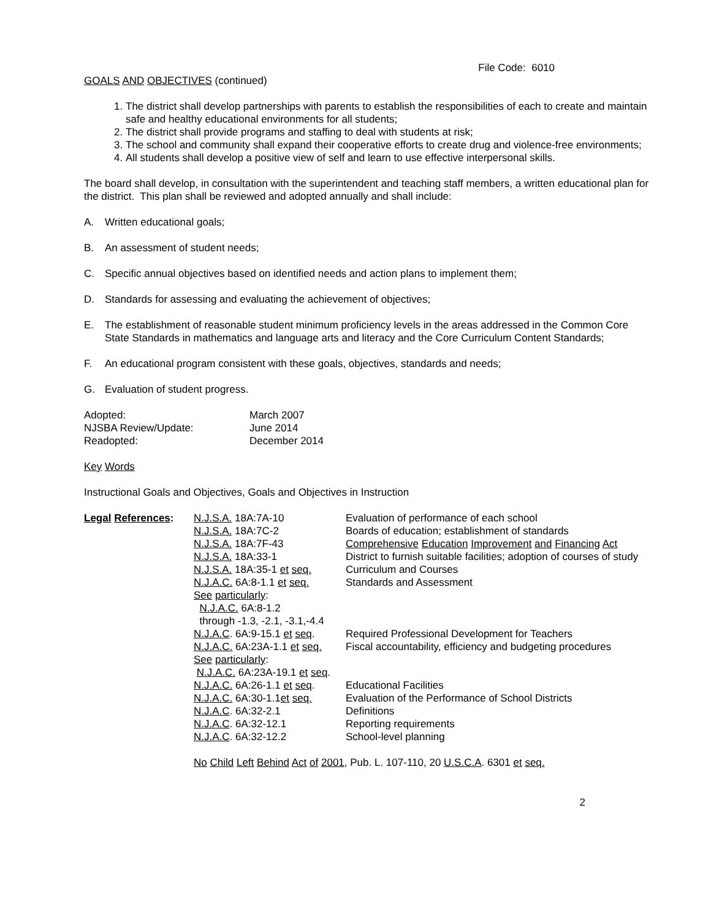File Code: 6010
GOALS AND OBJECTIVES (continued)
1. The district shall develop partnerships with parents to establish the responsibilities of each to create and maintain safe and healthy educational environments for all students;
2. The district shall provide programs and staffing to deal with students at risk;
3. The school and community shall expand their cooperative efforts to create drug and violence-free environments;
4. All students shall develop a positive view of self and learn to use effective interpersonal skills.
The board shall develop, in consultation with the superintendent and teaching staff members, a written educational plan for the district. This plan shall be reviewed and adopted annually and shall include:
A. Written educational goals;
B. An assessment of student needs;
C. Specific annual objectives based on identified needs and action plans to implement them;
D. Standards for assessing and evaluating the achievement of objectives;
E. The establishment of reasonable student minimum proficiency levels in the areas addressed in the Common Core State Standards in mathematics and language arts and literacy and the Core Curriculum Content Standards;
F. An educational program consistent with these goals, objectives, standards and needs;
G. Evaluation of student progress.
| Adopted: | March 2007 |
| NJSBA Review/Update: | June 2014 |
| Readopted: | December 2014 |
Key Words
Instructional Goals and Objectives, Goals and Objectives in Instruction
| Legal References : | N.J.S.A. 18A:7A-10 | Evaluation of performance of each school |
| | N.J.S.A. 18A:7C-2 | Boards of education; establishment of standards |
| | N.J.S.A. 18A:7F-43 | Comprehensive Education Improvement and Financing Act |
| | N.J.S.A. 18A:33-1 | District to furnish suitable facilities; adoption of courses of study |
| | N.J.S.A. 18A:35-1 et seq. | Curriculum and Courses |
| | N.J.A.C. 6A:8-1.1 et seq. | Standards and Assessment |
| | See particularly : | |
| | N.J.A.C. 6A:8-1.2 | |
| | through -1.3, -2.1, -3.1,-4.4 | |
| | N.J.A.C . 6A:9-15.1 et seq . | Required Professional Development for Teachers |
| | N.J.A.C. 6A:23A-1.1 et seq. | Fiscal accountability, efficiency and budgeting procedures |
| | See particularly : | |
| | N.J.A.C. 6A:23A-19.1 et seq . | |
| | N.J.A.C. 6A:26-1.1 et seq . | Educational Facilities |
| | N.J.A.C. 6A:30-1.1 et seq. | Evaluation of the Performance of School Districts |
| | N.J.A.C . 6A:32-2.1 | Definitions |
| | N.J.A.C . 6A:32-12.1 | Reporting requirements |
| | N.J.A.C . 6A:32-12.2 | School-level planning |
| | No Child Left Behind Act of 2001 , Pub. L. 107-110, 20 U.S.C.A . 6301 et seq. | |
2